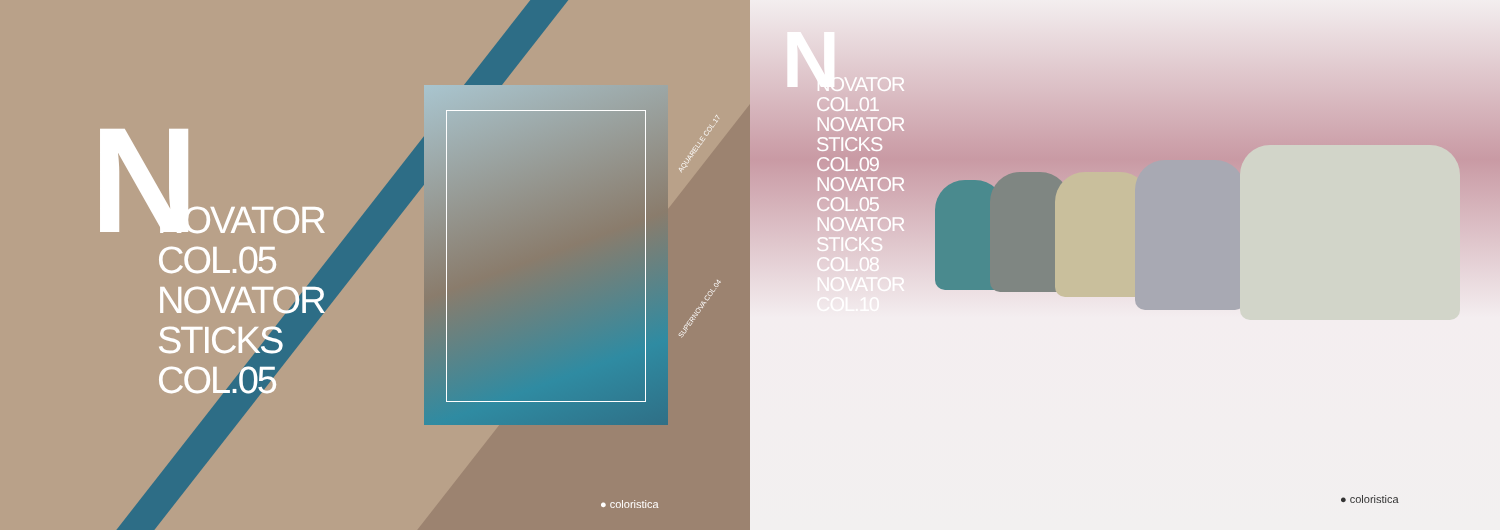N
NOVATOR
COL.05
NOVATOR
STICKS
COL.05
AQUARELLE COL.17
SUPERNOVA COL.04
● coloristica
N
NOVATOR
COL.01
NOVATOR
STICKS
COL.09
NOVATOR
COL.05
NOVATOR
STICKS
COL.08
NOVATOR
COL.10
● coloristica